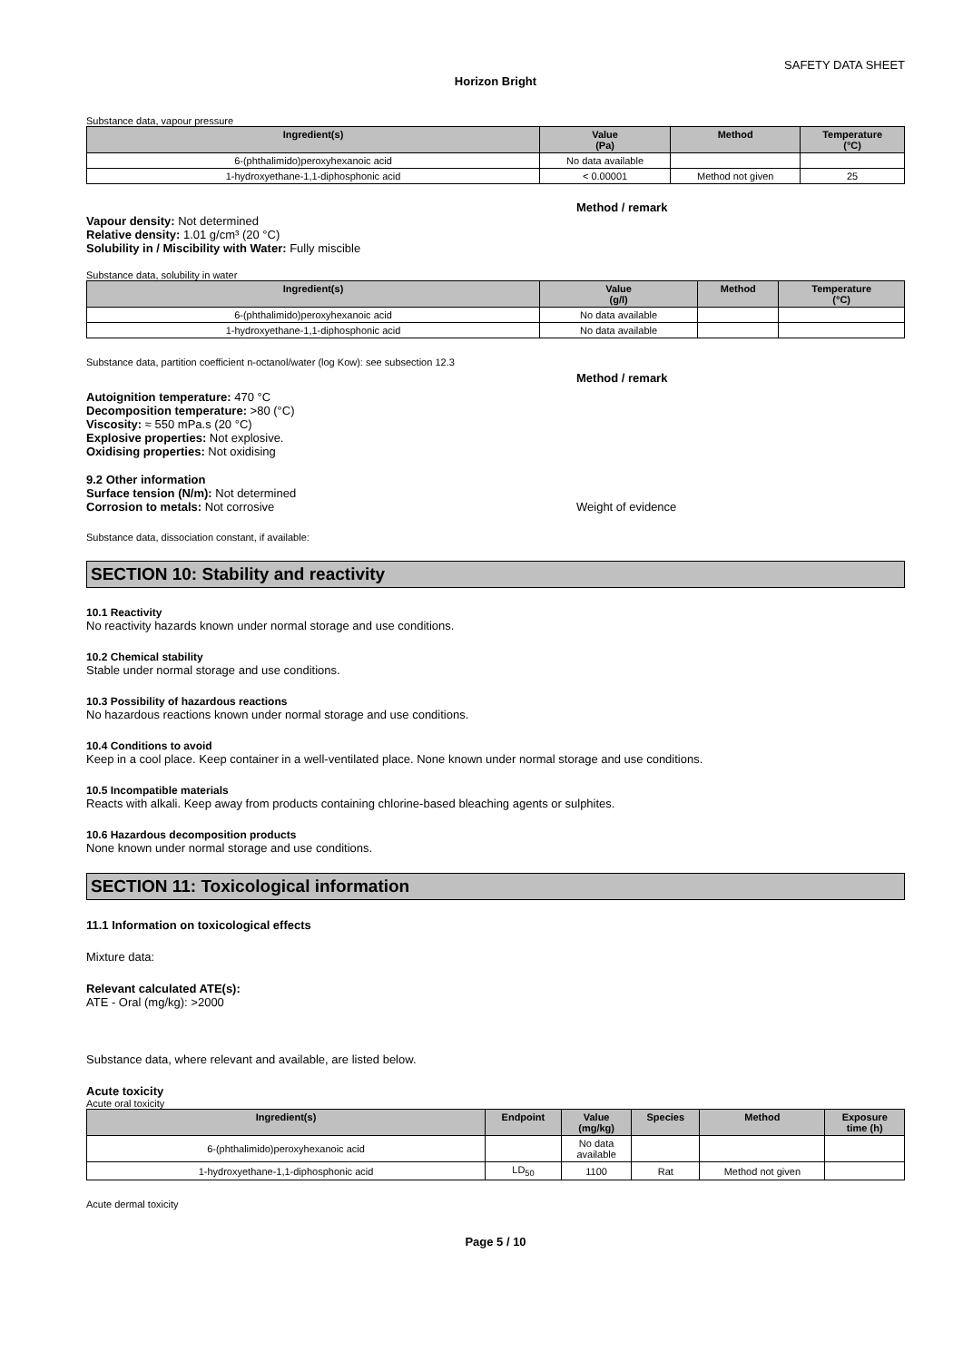SAFETY DATA SHEET
Horizon Bright
Substance data, vapour pressure
| Ingredient(s) | Value (Pa) | Method | Temperature (°C) |
| --- | --- | --- | --- |
| 6-(phthalimido)peroxyhexanoic acid | No data available | | |
| 1-hydroxyethane-1,1-diphosphonic acid | < 0.00001 | Method not given | 25 |
Method / remark
Vapour density: Not determined
Relative density: 1.01 g/cm³ (20 °C)
Solubility in / Miscibility with Water: Fully miscible
Substance data, solubility in water
| Ingredient(s) | Value (g/l) | Method | Temperature (°C) |
| --- | --- | --- | --- |
| 6-(phthalimido)peroxyhexanoic acid | No data available | | |
| 1-hydroxyethane-1,1-diphosphonic acid | No data available | | |
Substance data, partition coefficient n-octanol/water (log Kow): see subsection 12.3
Method / remark
Autoignition temperature: 470 °C
Decomposition temperature: >80 (°C)
Viscosity: ≈ 550 mPa.s (20 °C)
Explosive properties: Not explosive.
Oxidising properties: Not oxidising
9.2 Other information
Surface tension (N/m): Not determined
Corrosion to metals: Not corrosive Weight of evidence
Substance data, dissociation constant, if available:
SECTION 10: Stability and reactivity
10.1 Reactivity
No reactivity hazards known under normal storage and use conditions.
10.2 Chemical stability
Stable under normal storage and use conditions.
10.3 Possibility of hazardous reactions
No hazardous reactions known under normal storage and use conditions.
10.4 Conditions to avoid
Keep in a cool place. Keep container in a well-ventilated place. None known under normal storage and use conditions.
10.5 Incompatible materials
Reacts with alkali. Keep away from products containing chlorine-based bleaching agents or sulphites.
10.6 Hazardous decomposition products
None known under normal storage and use conditions.
SECTION 11: Toxicological information
11.1 Information on toxicological effects
Mixture data:
Relevant calculated ATE(s):
ATE - Oral (mg/kg): >2000
Substance data, where relevant and available, are listed below.
Acute toxicity
Acute oral toxicity
| Ingredient(s) | Endpoint | Value (mg/kg) | Species | Method | Exposure time (h) |
| --- | --- | --- | --- | --- | --- |
| 6-(phthalimido)peroxyhexanoic acid | | No data available | | | |
| 1-hydroxyethane-1,1-diphosphonic acid | LD<sub>50</sub> | 1100 | Rat | Method not given | |
Acute dermal toxicity
Page 5 / 10